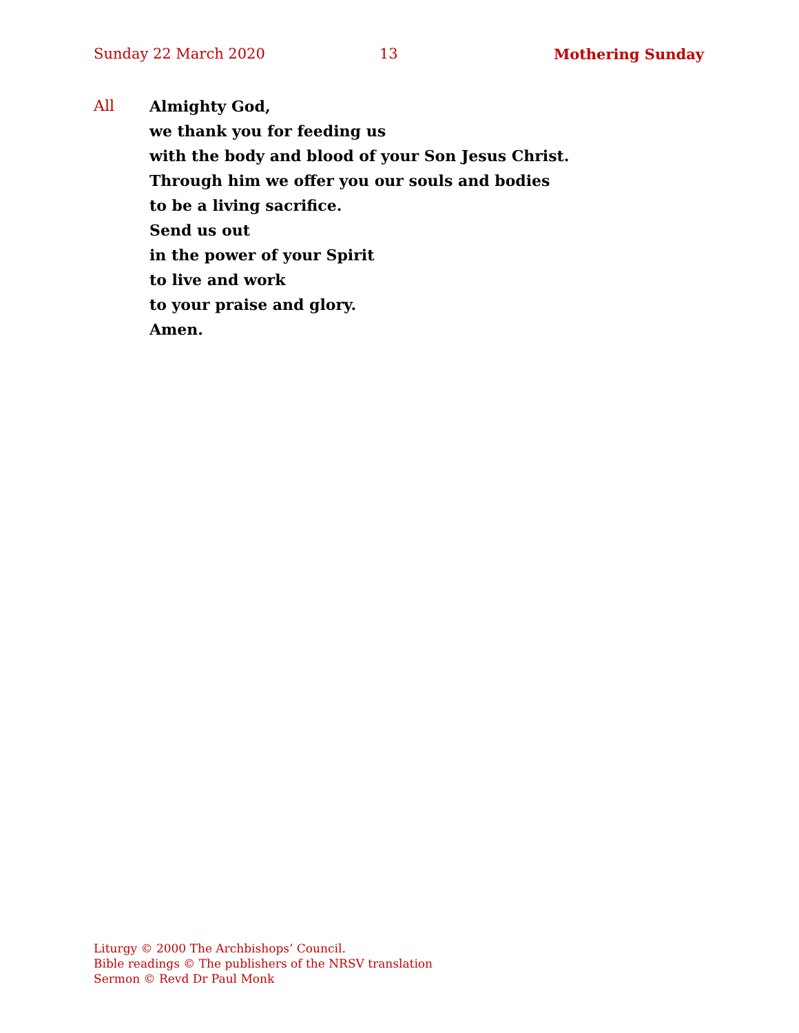Sunday 22 March 2020 13 Mothering Sunday
All Almighty God,
we thank you for feeding us
with the body and blood of your Son Jesus Christ.
Through him we offer you our souls and bodies
to be a living sacrifice.
Send us out
in the power of your Spirit
to live and work
to your praise and glory.
Amen.
Liturgy © 2000 The Archbishops’ Council.
Bible readings © The publishers of the NRSV translation
Sermon © Revd Dr Paul Monk